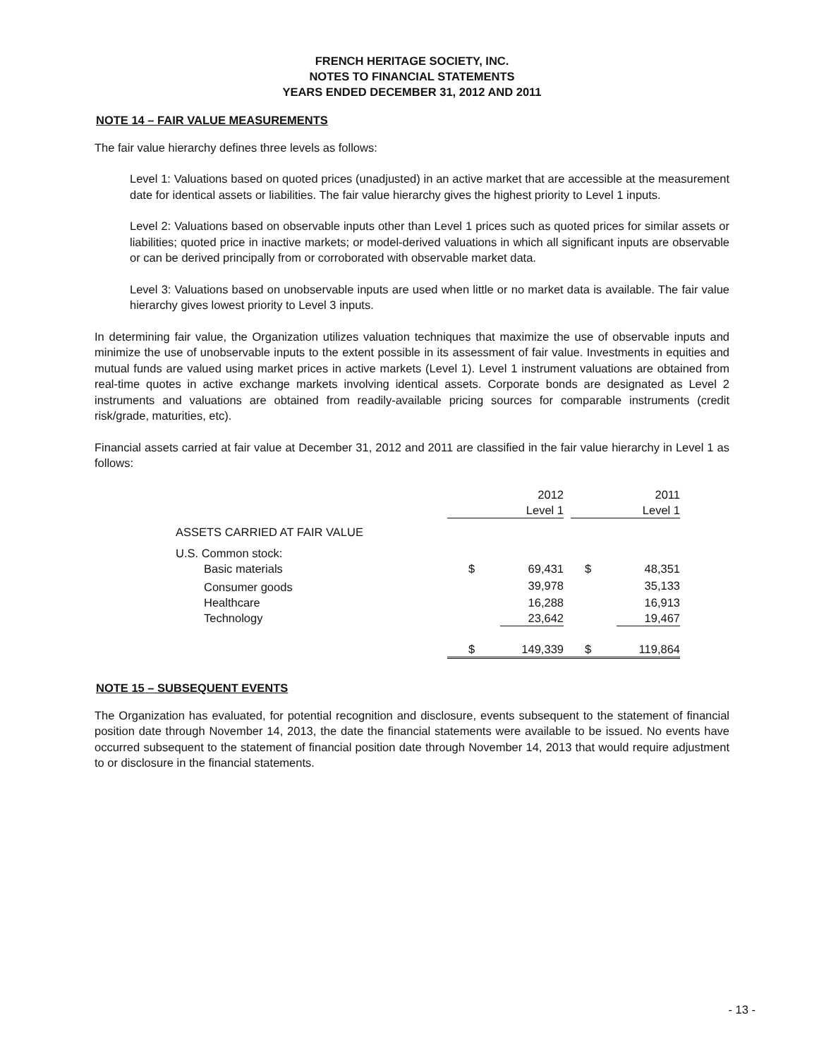FRENCH HERITAGE SOCIETY, INC.
NOTES TO FINANCIAL STATEMENTS
YEARS ENDED DECEMBER 31, 2012 AND 2011
NOTE 14 – FAIR VALUE MEASUREMENTS
The fair value hierarchy defines three levels as follows:
Level 1: Valuations based on quoted prices (unadjusted) in an active market that are accessible at the measurement date for identical assets or liabilities. The fair value hierarchy gives the highest priority to Level 1 inputs.
Level 2: Valuations based on observable inputs other than Level 1 prices such as quoted prices for similar assets or liabilities; quoted price in inactive markets; or model-derived valuations in which all significant inputs are observable or can be derived principally from or corroborated with observable market data.
Level 3: Valuations based on unobservable inputs are used when little or no market data is available. The fair value hierarchy gives lowest priority to Level 3 inputs.
In determining fair value, the Organization utilizes valuation techniques that maximize the use of observable inputs and minimize the use of unobservable inputs to the extent possible in its assessment of fair value. Investments in equities and mutual funds are valued using market prices in active markets (Level 1). Level 1 instrument valuations are obtained from real-time quotes in active exchange markets involving identical assets. Corporate bonds are designated as Level 2 instruments and valuations are obtained from readily-available pricing sources for comparable instruments (credit risk/grade, maturities, etc).
Financial assets carried at fair value at December 31, 2012 and 2011 are classified in the fair value hierarchy in Level 1 as follows:
| | | 2012 | | 2011 |
| | | Level 1 | | Level 1 |
| ASSETS CARRIED AT FAIR VALUE | | | | |
| U.S. Common stock: | | | | |
| Basic materials | $ | 69,431 | $ | 48,351 |
| Consumer goods | | 39,978 | | 35,133 |
| Healthcare | | 16,288 | | 16,913 |
| Technology | | 23,642 | | 19,467 |
| | $ | 149,339 | $ | 119,864 |
NOTE 15 – SUBSEQUENT EVENTS
The Organization has evaluated, for potential recognition and disclosure, events subsequent to the statement of financial position date through November 14, 2013, the date the financial statements were available to be issued. No events have occurred subsequent to the statement of financial position date through November 14, 2013 that would require adjustment to or disclosure in the financial statements.
- 13 -